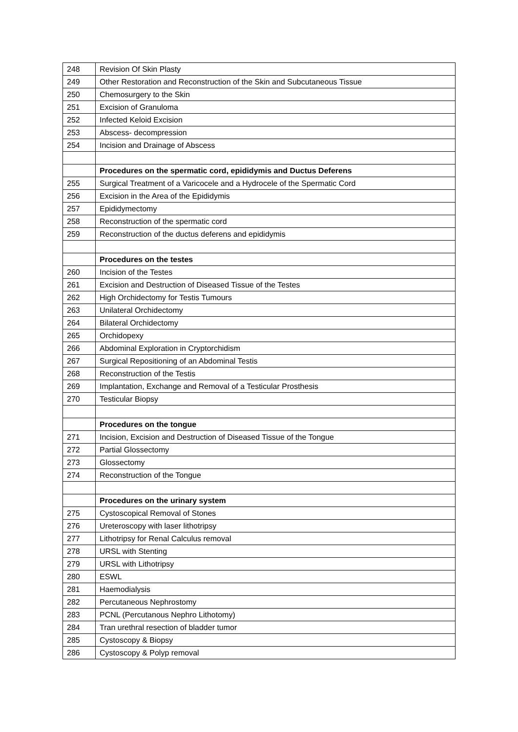| 248 | Revision Of Skin Plasty |
| 249 | Other Restoration and Reconstruction of the Skin and Subcutaneous Tissue |
| 250 | Chemosurgery to the Skin |
| 251 | Excision of Granuloma |
| 252 | Infected Keloid Excision |
| 253 | Abscess- decompression |
| 254 | Incision and Drainage of Abscess |
| | Procedures on the spermatic cord, epididymis and Ductus Deferens |
| 255 | Surgical Treatment of a Varicocele and a Hydrocele of the Spermatic Cord |
| 256 | Excision in the Area of the Epididymis |
| 257 | Epididymectomy |
| 258 | Reconstruction of the spermatic cord |
| 259 | Reconstruction of the ductus deferens and epididymis |
| | Procedures on the testes |
| 260 | Incision of the Testes |
| 261 | Excision and Destruction of Diseased Tissue of the Testes |
| 262 | High Orchidectomy for Testis Tumours |
| 263 | Unilateral Orchidectomy |
| 264 | Bilateral Orchidectomy |
| 265 | Orchidopexy |
| 266 | Abdominal Exploration in Cryptorchidism |
| 267 | Surgical Repositioning of an Abdominal Testis |
| 268 | Reconstruction of the Testis |
| 269 | Implantation, Exchange and Removal of a Testicular Prosthesis |
| 270 | Testicular Biopsy |
| | Procedures on the tongue |
| 271 | Incision, Excision and Destruction of Diseased Tissue of the Tongue |
| 272 | Partial Glossectomy |
| 273 | Glossectomy |
| 274 | Reconstruction of the Tongue |
| | Procedures on the urinary system |
| 275 | Cystoscopical Removal of Stones |
| 276 | Ureteroscopy with laser lithotripsy |
| 277 | Lithotripsy for Renal Calculus removal |
| 278 | URSL with Stenting |
| 279 | URSL with Lithotripsy |
| 280 | ESWL |
| 281 | Haemodialysis |
| 282 | Percutaneous Nephrostomy |
| 283 | PCNL (Percutanous Nephro Lithotomy) |
| 284 | Tran urethral resection of bladder tumor |
| 285 | Cystoscopy & Biopsy |
| 286 | Cystoscopy & Polyp removal |